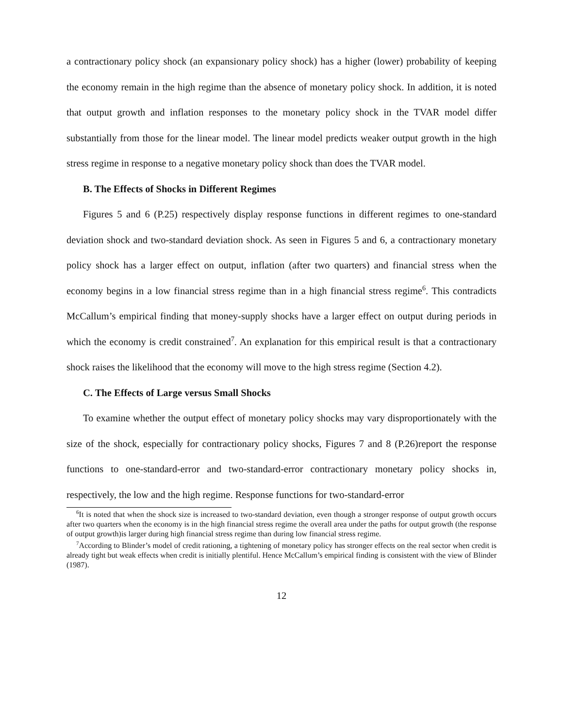a contractionary policy shock (an expansionary policy shock) has a higher (lower) probability of keeping the economy remain in the high regime than the absence of monetary policy shock. In addition, it is noted that output growth and inflation responses to the monetary policy shock in the TVAR model differ substantially from those for the linear model. The linear model predicts weaker output growth in the high stress regime in response to a negative monetary policy shock than does the TVAR model.
B. The Effects of Shocks in Different Regimes
Figures 5 and 6 (P.25) respectively display response functions in different regimes to one-standard deviation shock and two-standard deviation shock. As seen in Figures 5 and 6, a contractionary monetary policy shock has a larger effect on output, inflation (after two quarters) and financial stress when the economy begins in a low financial stress regime than in a high financial stress regime<sup>6</sup>. This contradicts McCallum’s empirical finding that money-supply shocks have a larger effect on output during periods in which the economy is credit constrained<sup>7</sup>. An explanation for this empirical result is that a contractionary shock raises the likelihood that the economy will move to the high stress regime (Section 4.2).
C. The Effects of Large versus Small Shocks
To examine whether the output effect of monetary policy shocks may vary disproportionately with the size of the shock, especially for contractionary policy shocks, Figures 7 and 8 (P.26)report the response functions to one-standard-error and two-standard-error contractionary monetary policy shocks in, respectively, the low and the high regime. Response functions for two-standard-error
<sup>6</sup> It is noted that when the shock size is increased to two-standard deviation, even though a stronger response of output growth occurs after two quarters when the economy is in the high financial stress regime the overall area under the paths for output growth (the response of output growth)is larger during high financial stress regime than during low financial stress regime.
<sup>7</sup> According to Blinder’s model of credit rationing, a tightening of monetary policy has stronger effects on the real sector when credit is already tight but weak effects when credit is initially plentiful. Hence McCallum’s empirical finding is consistent with the view of Blinder (1987).
12